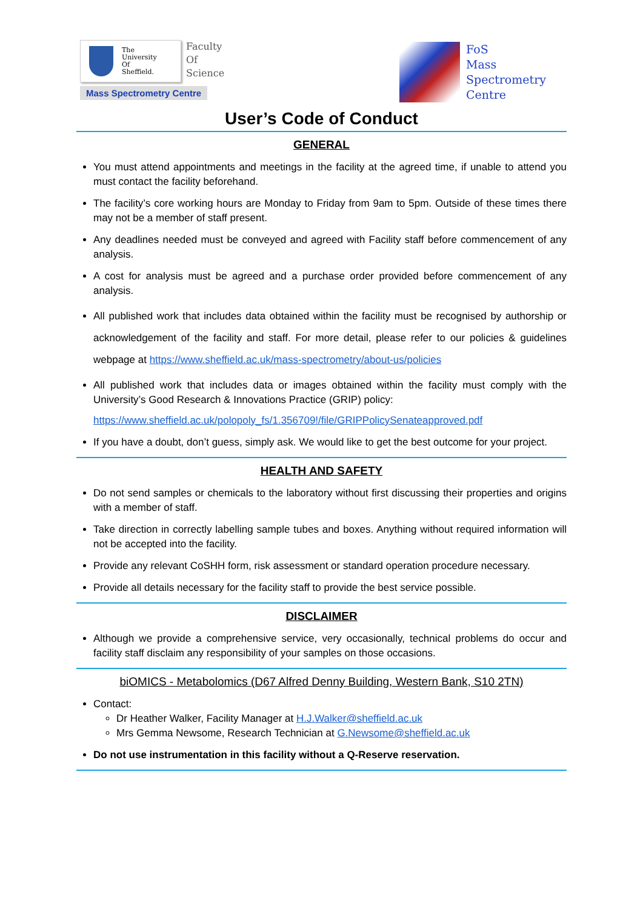The
University
Of
Sheffield.
Faculty
Of
Science
Mass Spectrometry Centre
FoS
Mass
Spectrometry
Centre
User’s Code of Conduct
GENERAL
You must attend appointments and meetings in the facility at the agreed time, if unable to attend you must contact the facility beforehand.
The facility’s core working hours are Monday to Friday from 9am to 5pm. Outside of these times there may not be a member of staff present.
Any deadlines needed must be conveyed and agreed with Facility staff before commencement of any analysis.
A cost for analysis must be agreed and a purchase order provided before commencement of any analysis.
All published work that includes data obtained within the facility must be recognised by authorship or acknowledgement of the facility and staff. For more detail, please refer to our policies & guidelines webpage at https://www.sheffield.ac.uk/mass-spectrometry/about-us/policies
All published work that includes data or images obtained within the facility must comply with the University’s Good Research & Innovations Practice (GRIP) policy:
https://www.sheffield.ac.uk/polopoly_fs/1.356709!/file/GRIPPolicySenateapproved.pdf
If you have a doubt, don’t guess, simply ask. We would like to get the best outcome for your project.
HEALTH AND SAFETY
Do not send samples or chemicals to the laboratory without first discussing their properties and origins with a member of staff.
Take direction in correctly labelling sample tubes and boxes. Anything without required information will not be accepted into the facility.
Provide any relevant CoSHH form, risk assessment or standard operation procedure necessary.
Provide all details necessary for the facility staff to provide the best service possible.
DISCLAIMER
Although we provide a comprehensive service, very occasionally, technical problems do occur and facility staff disclaim any responsibility of your samples on those occasions.
biOMICS - Metabolomics (D67 Alfred Denny Building, Western Bank, S10 2TN)
Contact:
Dr Heather Walker, Facility Manager at H.J.Walker@sheffield.ac.uk
Mrs Gemma Newsome, Research Technician at G.Newsome@sheffield.ac.uk
Do not use instrumentation in this facility without a Q-Reserve reservation.